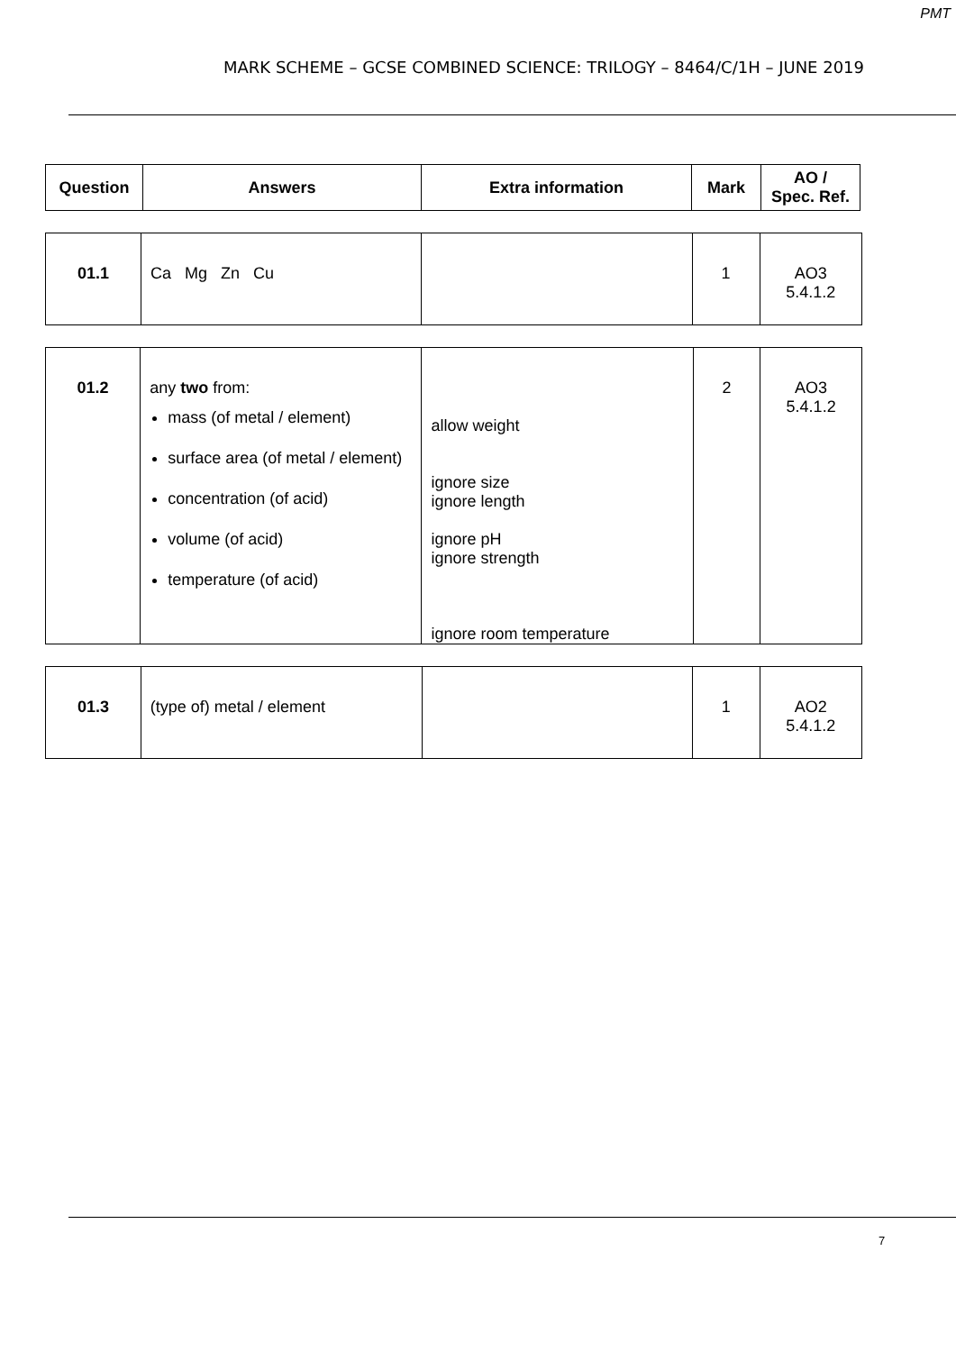PMT
MARK SCHEME – GCSE COMBINED SCIENCE: TRILOGY – 8464/C/1H – JUNE 2019
| Question | Answers | Extra information | Mark | AO / Spec. Ref. |
| --- | --- | --- | --- | --- |
| 01.1 | Ca Mg Zn Cu | | 1 | AO3 5.4.1.2 |
| 01.2 | any two from: mass (of metal / element) surface area (of metal / element) concentration (of acid) volume (of acid) temperature (of acid) | allow weight ignore size ignore length ignore pH ignore strength ignore room temperature | 2 | AO3 5.4.1.2 |
| 01.3 | (type of) metal / element | | 1 | AO2 5.4.1.2 |
7